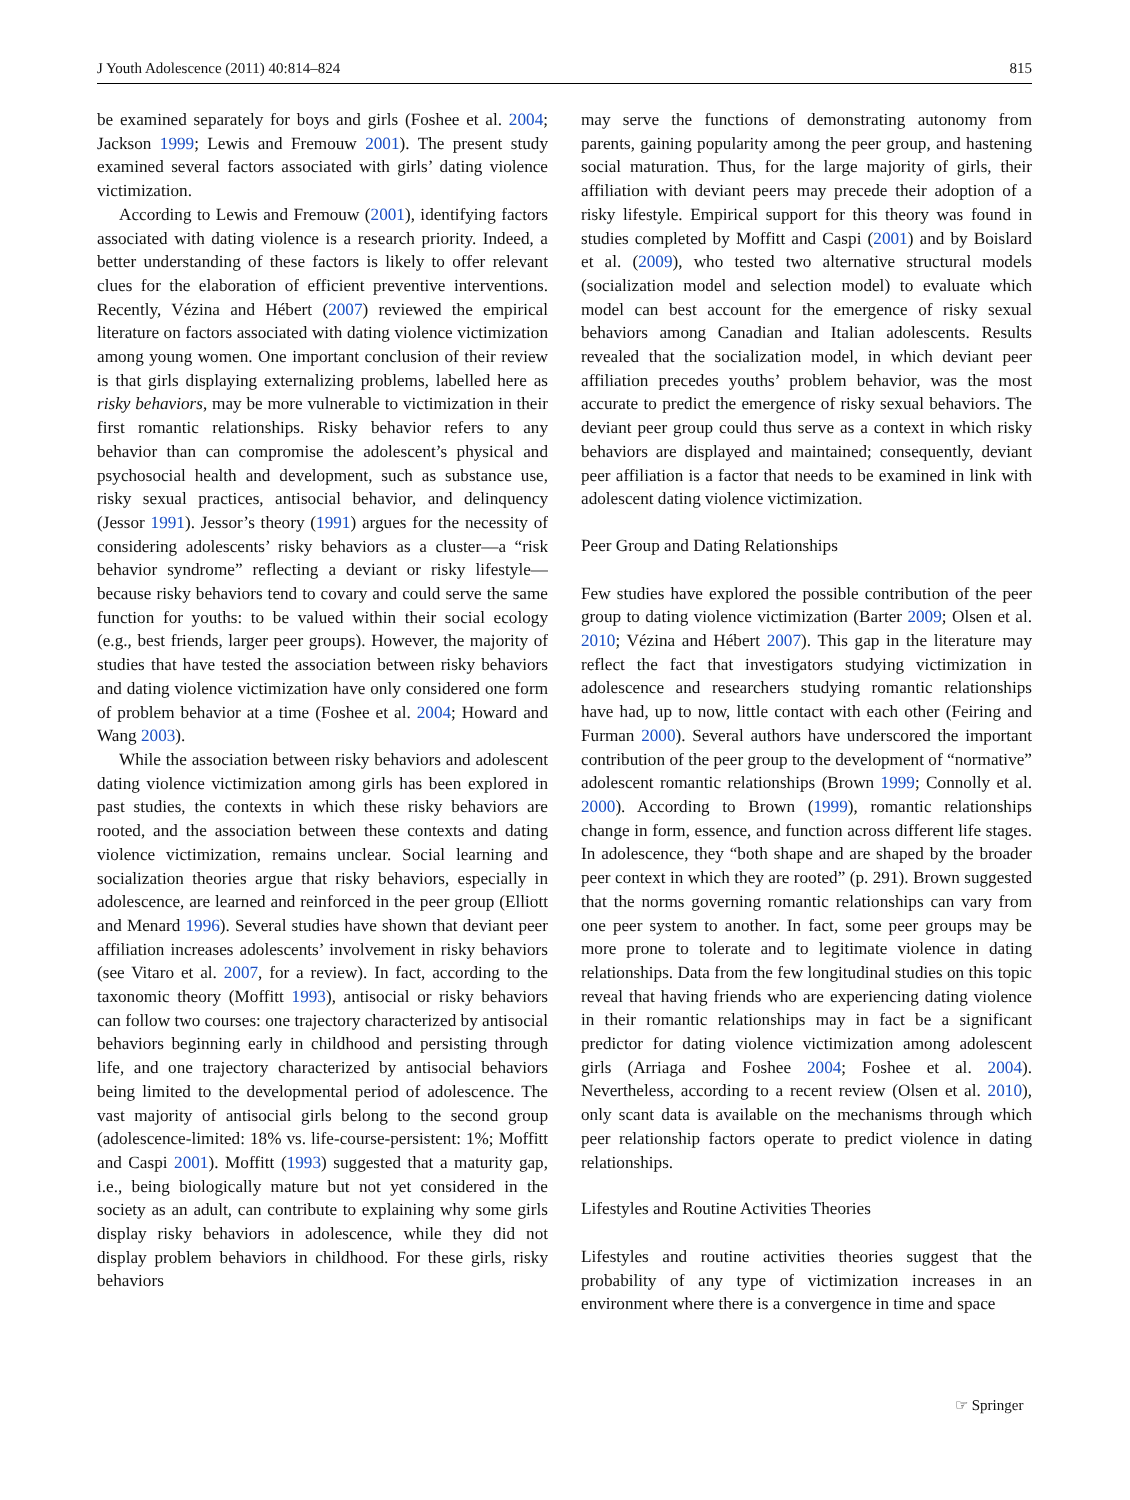J Youth Adolescence (2011) 40:814–824 815
be examined separately for boys and girls (Foshee et al. 2004; Jackson 1999; Lewis and Fremouw 2001). The present study examined several factors associated with girls’ dating violence victimization.
According to Lewis and Fremouw (2001), identifying factors associated with dating violence is a research priority. Indeed, a better understanding of these factors is likely to offer relevant clues for the elaboration of efficient preventive interventions. Recently, Vézina and Hébert (2007) reviewed the empirical literature on factors associated with dating violence victimization among young women. One important conclusion of their review is that girls displaying externalizing problems, labelled here as risky behaviors, may be more vulnerable to victimization in their first romantic relationships. Risky behavior refers to any behavior than can compromise the adolescent’s physical and psychosocial health and development, such as substance use, risky sexual practices, antisocial behavior, and delinquency (Jessor 1991). Jessor’s theory (1991) argues for the necessity of considering adolescents’ risky behaviors as a cluster—a “risk behavior syndrome” reflecting a deviant or risky lifestyle—because risky behaviors tend to covary and could serve the same function for youths: to be valued within their social ecology (e.g., best friends, larger peer groups). However, the majority of studies that have tested the association between risky behaviors and dating violence victimization have only considered one form of problem behavior at a time (Foshee et al. 2004; Howard and Wang 2003).
While the association between risky behaviors and adolescent dating violence victimization among girls has been explored in past studies, the contexts in which these risky behaviors are rooted, and the association between these contexts and dating violence victimization, remains unclear. Social learning and socialization theories argue that risky behaviors, especially in adolescence, are learned and reinforced in the peer group (Elliott and Menard 1996). Several studies have shown that deviant peer affiliation increases adolescents’ involvement in risky behaviors (see Vitaro et al. 2007, for a review). In fact, according to the taxonomic theory (Moffitt 1993), antisocial or risky behaviors can follow two courses: one trajectory characterized by antisocial behaviors beginning early in childhood and persisting through life, and one trajectory characterized by antisocial behaviors being limited to the developmental period of adolescence. The vast majority of antisocial girls belong to the second group (adolescence-limited: 18% vs. life-course-persistent: 1%; Moffitt and Caspi 2001). Moffitt (1993) suggested that a maturity gap, i.e., being biologically mature but not yet considered in the society as an adult, can contribute to explaining why some girls display risky behaviors in adolescence, while they did not display problem behaviors in childhood. For these girls, risky behaviors
may serve the functions of demonstrating autonomy from parents, gaining popularity among the peer group, and hastening social maturation. Thus, for the large majority of girls, their affiliation with deviant peers may precede their adoption of a risky lifestyle. Empirical support for this theory was found in studies completed by Moffitt and Caspi (2001) and by Boislard et al. (2009), who tested two alternative structural models (socialization model and selection model) to evaluate which model can best account for the emergence of risky sexual behaviors among Canadian and Italian adolescents. Results revealed that the socialization model, in which deviant peer affiliation precedes youths’ problem behavior, was the most accurate to predict the emergence of risky sexual behaviors. The deviant peer group could thus serve as a context in which risky behaviors are displayed and maintained; consequently, deviant peer affiliation is a factor that needs to be examined in link with adolescent dating violence victimization.
Peer Group and Dating Relationships
Few studies have explored the possible contribution of the peer group to dating violence victimization (Barter 2009; Olsen et al. 2010; Vézina and Hébert 2007). This gap in the literature may reflect the fact that investigators studying victimization in adolescence and researchers studying romantic relationships have had, up to now, little contact with each other (Feiring and Furman 2000). Several authors have underscored the important contribution of the peer group to the development of “normative” adolescent romantic relationships (Brown 1999; Connolly et al. 2000). According to Brown (1999), romantic relationships change in form, essence, and function across different life stages. In adolescence, they “both shape and are shaped by the broader peer context in which they are rooted” (p. 291). Brown suggested that the norms governing romantic relationships can vary from one peer system to another. In fact, some peer groups may be more prone to tolerate and to legitimate violence in dating relationships. Data from the few longitudinal studies on this topic reveal that having friends who are experiencing dating violence in their romantic relationships may in fact be a significant predictor for dating violence victimization among adolescent girls (Arriaga and Foshee 2004; Foshee et al. 2004). Nevertheless, according to a recent review (Olsen et al. 2010), only scant data is available on the mechanisms through which peer relationship factors operate to predict violence in dating relationships.
Lifestyles and Routine Activities Theories
Lifestyles and routine activities theories suggest that the probability of any type of victimization increases in an environment where there is a convergence in time and space
☞ Springer